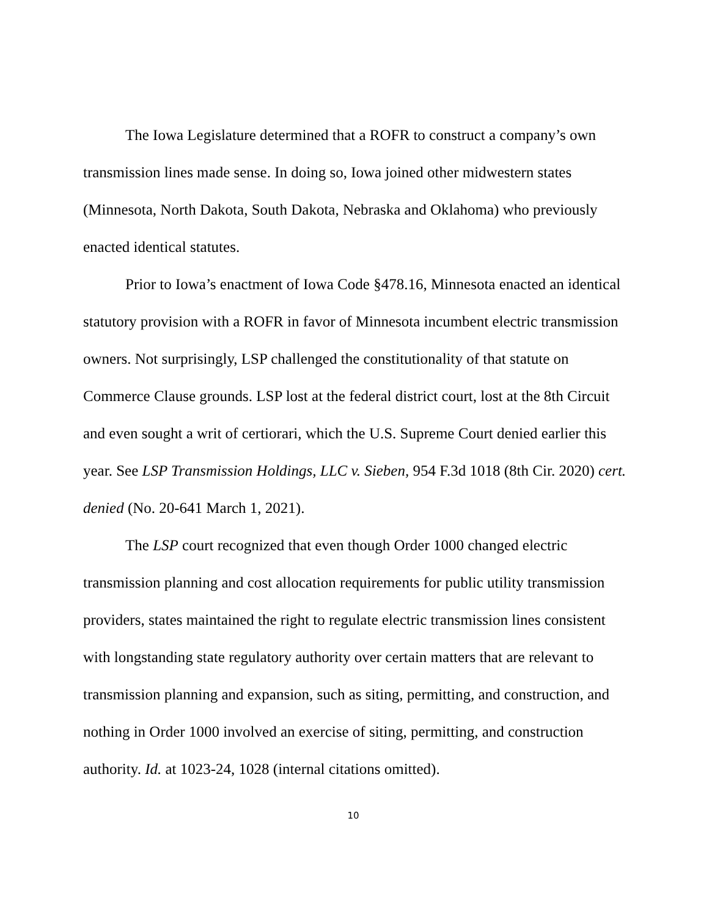The Iowa Legislature determined that a ROFR to construct a company’s own transmission lines made sense. In doing so, Iowa joined other midwestern states (Minnesota, North Dakota, South Dakota, Nebraska and Oklahoma) who previously enacted identical statutes.
Prior to Iowa’s enactment of Iowa Code §478.16, Minnesota enacted an identical statutory provision with a ROFR in favor of Minnesota incumbent electric transmission owners. Not surprisingly, LSP challenged the constitutionality of that statute on Commerce Clause grounds. LSP lost at the federal district court, lost at the 8th Circuit and even sought a writ of certiorari, which the U.S. Supreme Court denied earlier this year. See LSP Transmission Holdings, LLC v. Sieben, 954 F.3d 1018 (8th Cir. 2020) cert. denied (No. 20-641 March 1, 2021).
The LSP court recognized that even though Order 1000 changed electric transmission planning and cost allocation requirements for public utility transmission providers, states maintained the right to regulate electric transmission lines consistent with longstanding state regulatory authority over certain matters that are relevant to transmission planning and expansion, such as siting, permitting, and construction, and nothing in Order 1000 involved an exercise of siting, permitting, and construction authority. Id. at 1023-24, 1028 (internal citations omitted).
10